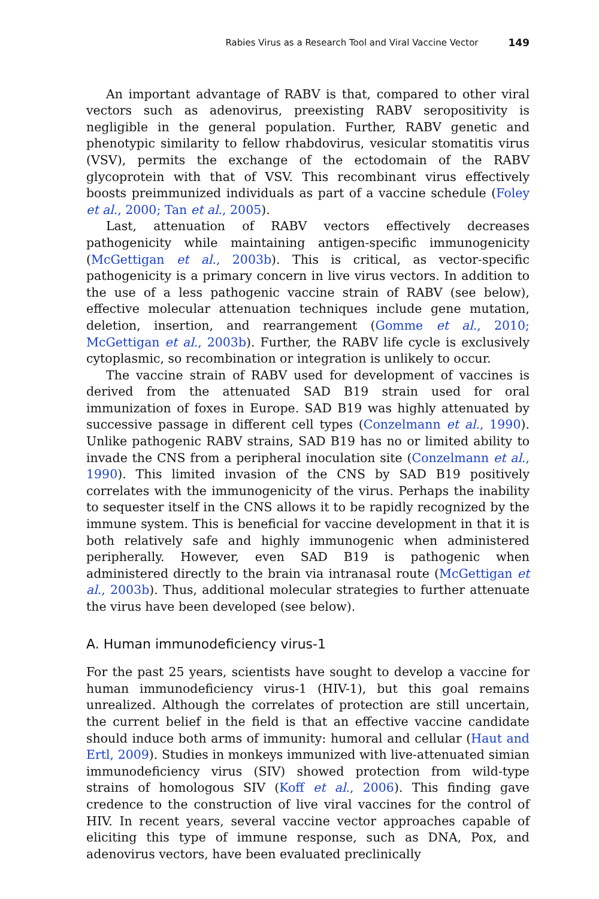Rabies Virus as a Research Tool and Viral Vaccine Vector 149
An important advantage of RABV is that, compared to other viral vectors such as adenovirus, preexisting RABV seropositivity is negligible in the general population. Further, RABV genetic and phenotypic similarity to fellow rhabdovirus, vesicular stomatitis virus (VSV), permits the exchange of the ectodomain of the RABV glycoprotein with that of VSV. This recombinant virus effectively boosts preimmunized individuals as part of a vaccine schedule (Foley et al., 2000; Tan et al., 2005).
Last, attenuation of RABV vectors effectively decreases pathogenicity while maintaining antigen-specific immunogenicity (McGettigan et al., 2003b). This is critical, as vector-specific pathogenicity is a primary concern in live virus vectors. In addition to the use of a less pathogenic vaccine strain of RABV (see below), effective molecular attenuation techniques include gene mutation, deletion, insertion, and rearrangement (Gomme et al., 2010; McGettigan et al., 2003b). Further, the RABV life cycle is exclusively cytoplasmic, so recombination or integration is unlikely to occur.
The vaccine strain of RABV used for development of vaccines is derived from the attenuated SAD B19 strain used for oral immunization of foxes in Europe. SAD B19 was highly attenuated by successive passage in different cell types (Conzelmann et al., 1990). Unlike pathogenic RABV strains, SAD B19 has no or limited ability to invade the CNS from a peripheral inoculation site (Conzelmann et al., 1990). This limited invasion of the CNS by SAD B19 positively correlates with the immunogenicity of the virus. Perhaps the inability to sequester itself in the CNS allows it to be rapidly recognized by the immune system. This is beneficial for vaccine development in that it is both relatively safe and highly immunogenic when administered peripherally. However, even SAD B19 is pathogenic when administered directly to the brain via intranasal route (McGettigan et al., 2003b). Thus, additional molecular strategies to further attenuate the virus have been developed (see below).
A. Human immunodeficiency virus-1
For the past 25 years, scientists have sought to develop a vaccine for human immunodeficiency virus-1 (HIV-1), but this goal remains unrealized. Although the correlates of protection are still uncertain, the current belief in the field is that an effective vaccine candidate should induce both arms of immunity: humoral and cellular (Haut and Ertl, 2009). Studies in monkeys immunized with live-attenuated simian immunodeficiency virus (SIV) showed protection from wild-type strains of homologous SIV (Koff et al., 2006). This finding gave credence to the construction of live viral vaccines for the control of HIV. In recent years, several vaccine vector approaches capable of eliciting this type of immune response, such as DNA, Pox, and adenovirus vectors, have been evaluated preclinically